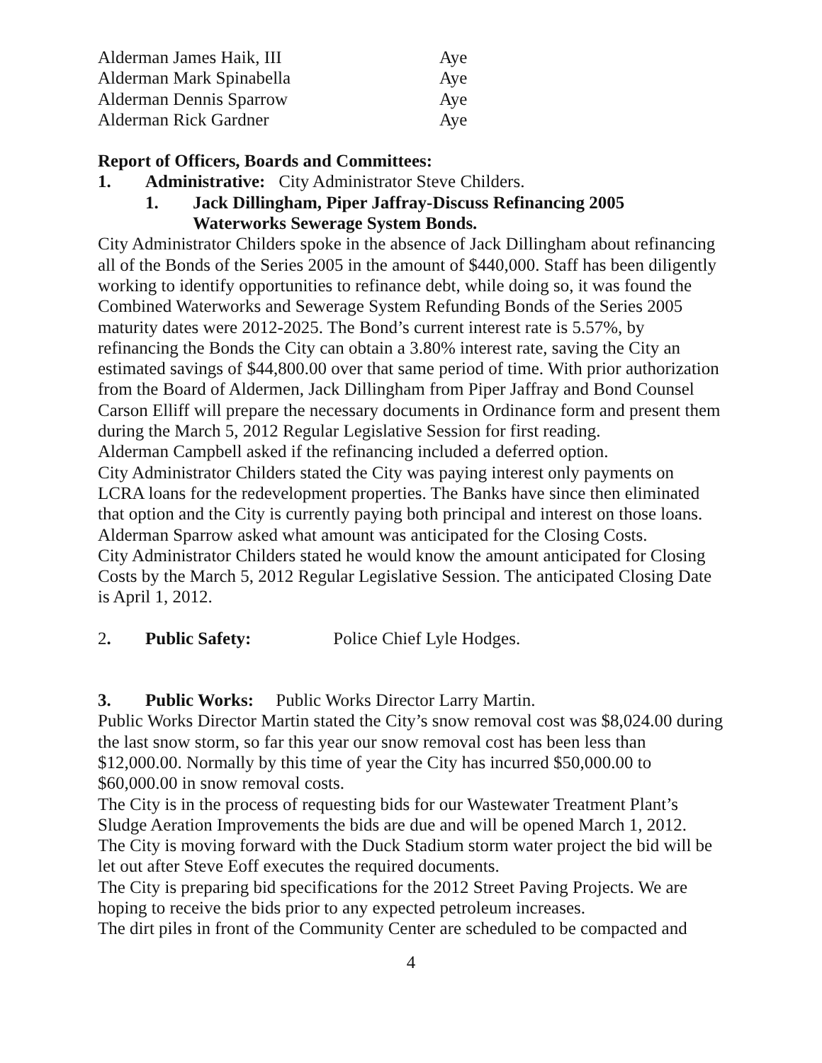Alderman James Haik, III Aye
Alderman Mark Spinabella Aye
Alderman Dennis Sparrow Aye
Alderman Rick Gardner Aye
Report of Officers, Boards and Committees:
1. Administrative: City Administrator Steve Childers.
1. Jack Dillingham, Piper Jaffray-Discuss Refinancing 2005
Waterworks Sewerage System Bonds.
City Administrator Childers spoke in the absence of Jack Dillingham about refinancing all of the Bonds of the Series 2005 in the amount of $440,000. Staff has been diligently working to identify opportunities to refinance debt, while doing so, it was found the Combined Waterworks and Sewerage System Refunding Bonds of the Series 2005 maturity dates were 2012-2025. The Bond’s current interest rate is 5.57%, by refinancing the Bonds the City can obtain a 3.80% interest rate, saving the City an estimated savings of $44,800.00 over that same period of time. With prior authorization from the Board of Aldermen, Jack Dillingham from Piper Jaffray and Bond Counsel Carson Elliff will prepare the necessary documents in Ordinance form and present them during the March 5, 2012 Regular Legislative Session for first reading.
Alderman Campbell asked if the refinancing included a deferred option.
City Administrator Childers stated the City was paying interest only payments on LCRA loans for the redevelopment properties. The Banks have since then eliminated that option and the City is currently paying both principal and interest on those loans.
Alderman Sparrow asked what amount was anticipated for the Closing Costs.
City Administrator Childers stated he would know the amount anticipated for Closing Costs by the March 5, 2012 Regular Legislative Session. The anticipated Closing Date is April 1, 2012.
2. Public Safety: Police Chief Lyle Hodges.
3. Public Works: Public Works Director Larry Martin.
Public Works Director Martin stated the City’s snow removal cost was $8,024.00 during the last snow storm, so far this year our snow removal cost has been less than $12,000.00. Normally by this time of year the City has incurred $50,000.00 to $60,000.00 in snow removal costs.
The City is in the process of requesting bids for our Wastewater Treatment Plant’s Sludge Aeration Improvements the bids are due and will be opened March 1, 2012.
The City is moving forward with the Duck Stadium storm water project the bid will be let out after Steve Eoff executes the required documents.
The City is preparing bid specifications for the 2012 Street Paving Projects. We are hoping to receive the bids prior to any expected petroleum increases.
The dirt piles in front of the Community Center are scheduled to be compacted and
4